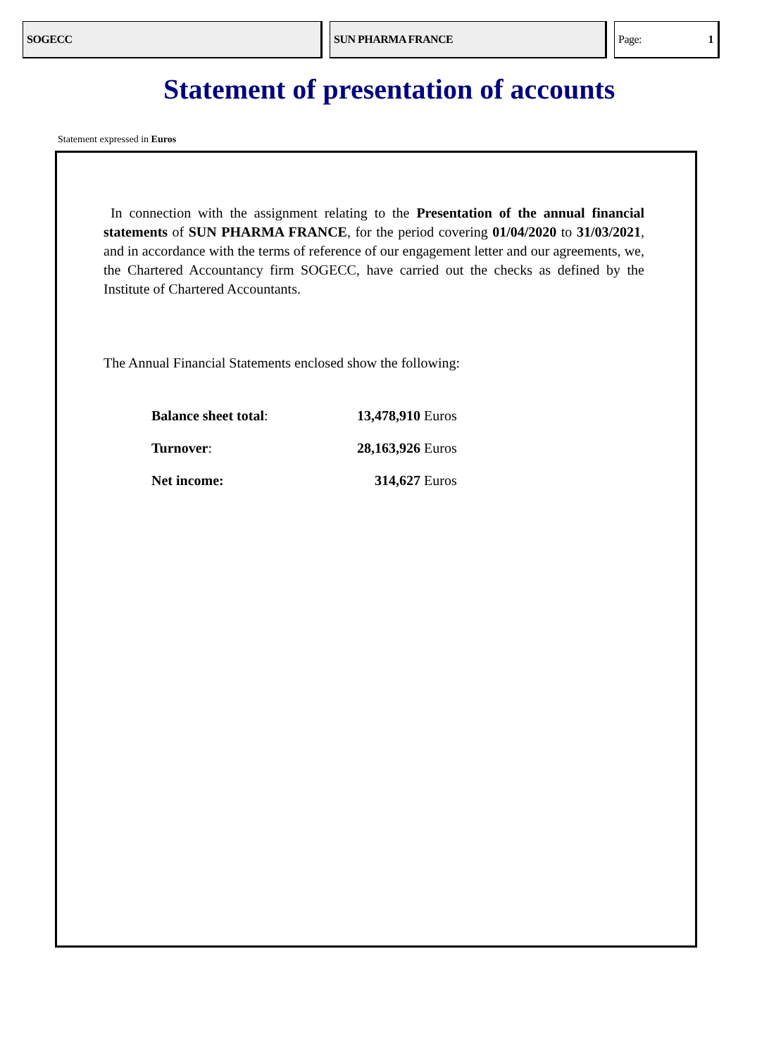SOGECC SUN PHARMA FRANCE Page: 1
Statement of presentation of accounts
Statement expressed in Euros
In connection with the assignment relating to the Presentation of the annual financial statements of SUN PHARMA FRANCE, for the period covering 01/04/2020 to 31/03/2021, and in accordance with the terms of reference of our engagement letter and our agreements, we, the Chartered Accountancy firm SOGECC, have carried out the checks as defined by the Institute of Chartered Accountants.
The Annual Financial Statements enclosed show the following:
| Balance sheet total : | 13,478,910 | Euros |
| Turnover : | 28,163,926 | Euros |
| Net income: | 314,627 | Euros |